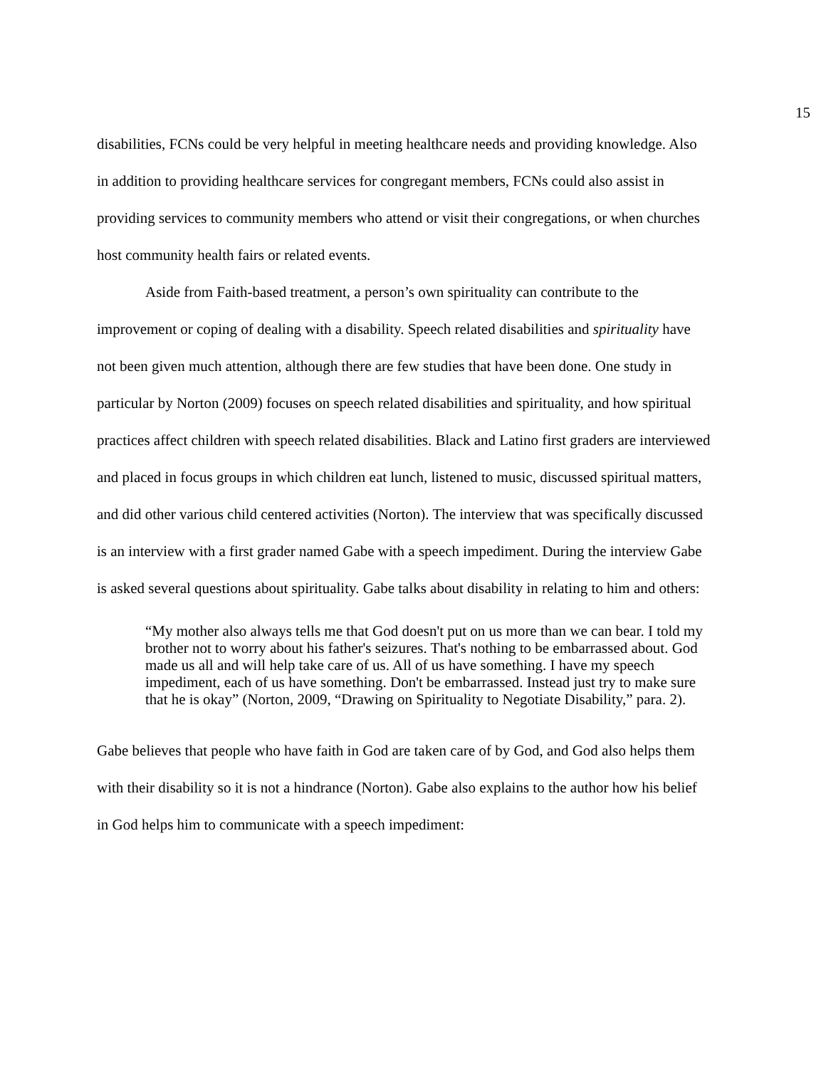15
disabilities, FCNs could be very helpful in meeting healthcare needs and providing knowledge. Also in addition to providing healthcare services for congregant members, FCNs could also assist in providing services to community members who attend or visit their congregations, or when churches host community health fairs or related events.
Aside from Faith-based treatment, a person’s own spirituality can contribute to the improvement or coping of dealing with a disability. Speech related disabilities and spirituality have not been given much attention, although there are few studies that have been done. One study in particular by Norton (2009) focuses on speech related disabilities and spirituality, and how spiritual practices affect children with speech related disabilities. Black and Latino first graders are interviewed and placed in focus groups in which children eat lunch, listened to music, discussed spiritual matters, and did other various child centered activities (Norton). The interview that was specifically discussed is an interview with a first grader named Gabe with a speech impediment. During the interview Gabe is asked several questions about spirituality. Gabe talks about disability in relating to him and others:
“My mother also always tells me that God doesn't put on us more than we can bear. I told my brother not to worry about his father's seizures. That's nothing to be embarrassed about. God made us all and will help take care of us. All of us have something. I have my speech impediment, each of us have something. Don't be embarrassed. Instead just try to make sure that he is okay” (Norton, 2009, “Drawing on Spirituality to Negotiate Disability,” para. 2).
Gabe believes that people who have faith in God are taken care of by God, and God also helps them with their disability so it is not a hindrance (Norton). Gabe also explains to the author how his belief in God helps him to communicate with a speech impediment: